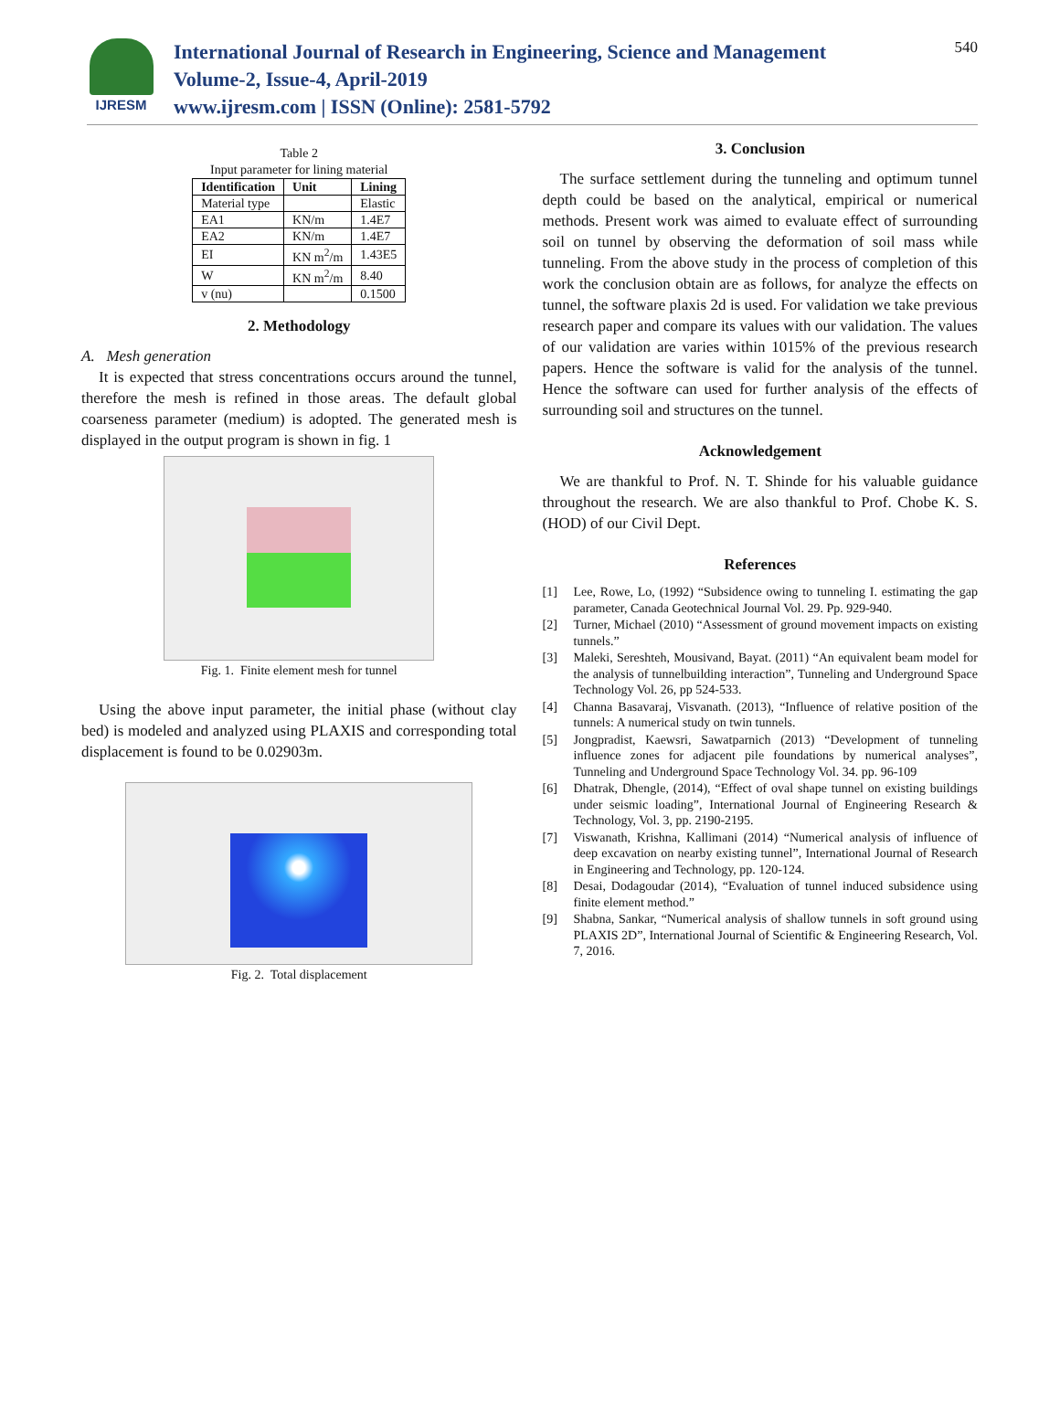IJRESM
International Journal of Research in Engineering, Science and Management
Volume-2, Issue-4, April-2019
www.ijresm.com | ISSN (Online): 2581-5792
540
Table 2
Input parameter for lining material
| Identification | Unit | Lining |
| --- | --- | --- |
| Material type | | Elastic |
| EA1 | KN/m | 1.4E7 |
| EA2 | KN/m | 1.4E7 |
| EI | KN m<sup>2</sup>/m | 1.43E5 |
| W | KN m<sup>2</sup>/m | 8.40 |
| v (nu) | | 0.1500 |
2. Methodology
A. Mesh generation
It is expected that stress concentrations occurs around the tunnel, therefore the mesh is refined in those areas. The default global coarseness parameter (medium) is adopted. The generated mesh is displayed in the output program is shown in fig. 1
Fig. 1. Finite element mesh for tunnel
Using the above input parameter, the initial phase (without clay bed) is modeled and analyzed using PLAXIS and corresponding total displacement is found to be 0.02903m.
Fig. 2. Total displacement
3. Conclusion
The surface settlement during the tunneling and optimum tunnel depth could be based on the analytical, empirical or numerical methods. Present work was aimed to evaluate effect of surrounding soil on tunnel by observing the deformation of soil mass while tunneling. From the above study in the process of completion of this work the conclusion obtain are as follows, for analyze the effects on tunnel, the software plaxis 2d is used. For validation we take previous research paper and compare its values with our validation. The values of our validation are varies within 1015% of the previous research papers. Hence the software is valid for the analysis of the tunnel. Hence the software can used for further analysis of the effects of surrounding soil and structures on the tunnel.
Acknowledgement
We are thankful to Prof. N. T. Shinde for his valuable guidance throughout the research. We are also thankful to Prof. Chobe K. S. (HOD) of our Civil Dept.
References
[1] Lee, Rowe, Lo, (1992) “Subsidence owing to tunneling I. estimating the gap parameter, Canada Geotechnical Journal Vol. 29. Pp. 929-940.
[2] Turner, Michael (2010) “Assessment of ground movement impacts on existing tunnels.”
[3] Maleki, Sereshteh, Mousivand, Bayat. (2011) “An equivalent beam model for the analysis of tunnelbuilding interaction”, Tunneling and Underground Space Technology Vol. 26, pp 524-533.
[4] Channa Basavaraj, Visvanath. (2013), “Influence of relative position of the tunnels: A numerical study on twin tunnels.
[5] Jongpradist, Kaewsri, Sawatparnich (2013) “Development of tunneling influence zones for adjacent pile foundations by numerical analyses”, Tunneling and Underground Space Technology Vol. 34. pp. 96-109
[6] Dhatrak, Dhengle, (2014), “Effect of oval shape tunnel on existing buildings under seismic loading”, International Journal of Engineering Research & Technology, Vol. 3, pp. 2190-2195.
[7] Viswanath, Krishna, Kallimani (2014) “Numerical analysis of influence of deep excavation on nearby existing tunnel”, International Journal of Research in Engineering and Technology, pp. 120-124.
[8] Desai, Dodagoudar (2014), “Evaluation of tunnel induced subsidence using finite element method.”
[9] Shabna, Sankar, “Numerical analysis of shallow tunnels in soft ground using PLAXIS 2D”, International Journal of Scientific & Engineering Research, Vol. 7, 2016.